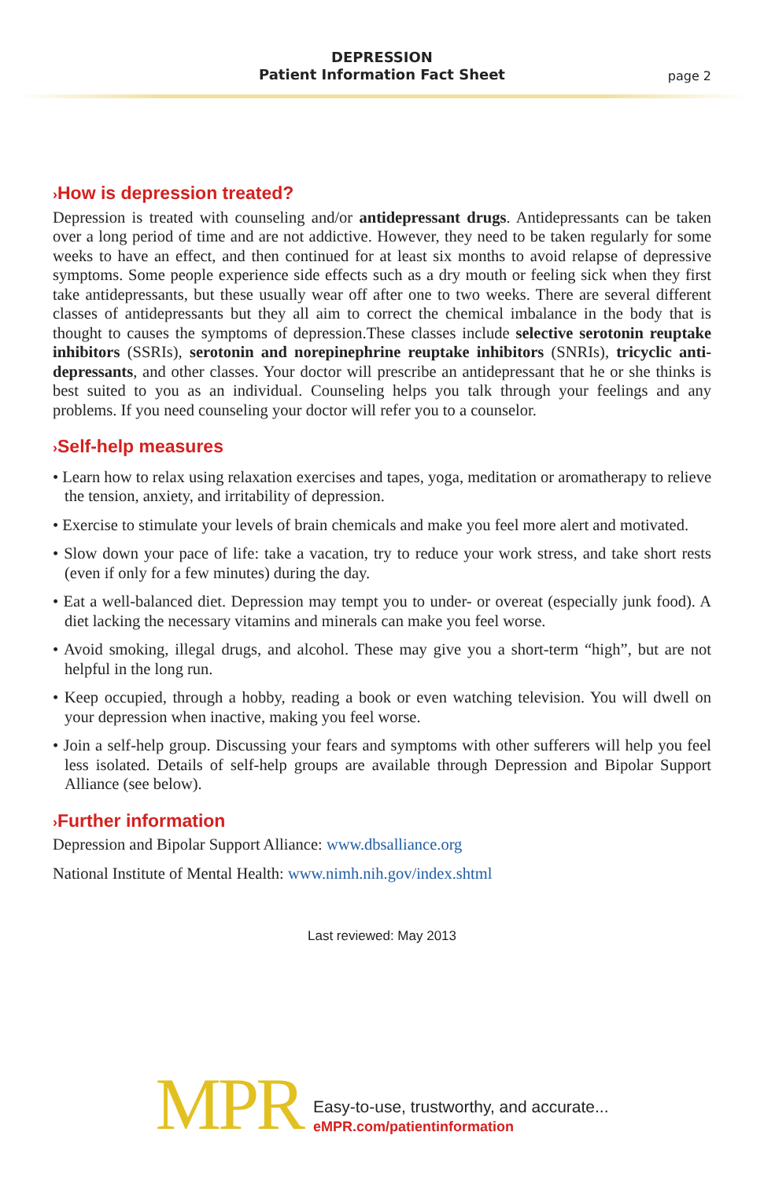DEPRESSION
Patient Information Fact Sheet
page 2
›How is depression treated?
Depression is treated with counseling and/or antidepressant drugs. Antidepressants can be taken over a long period of time and are not addictive. However, they need to be taken regularly for some weeks to have an effect, and then continued for at least six months to avoid relapse of depressive symptoms. Some people experience side effects such as a dry mouth or feeling sick when they first take antidepressants, but these usually wear off after one to two weeks. There are several different classes of antidepressants but they all aim to correct the chemical imbalance in the body that is thought to causes the symptoms of depression.These classes include selective serotonin reuptake inhibitors (SSRIs), serotonin and norepinephrine reuptake inhibitors (SNRIs), tricyclic anti-depressants, and other classes. Your doctor will prescribe an antidepressant that he or she thinks is best suited to you as an individual. Counseling helps you talk through your feelings and any problems. If you need counseling your doctor will refer you to a counselor.
›Self-help measures
• Learn how to relax using relaxation exercises and tapes, yoga, meditation or aromatherapy to relieve the tension, anxiety, and irritability of depression.
• Exercise to stimulate your levels of brain chemicals and make you feel more alert and motivated.
• Slow down your pace of life: take a vacation, try to reduce your work stress, and take short rests (even if only for a few minutes) during the day.
• Eat a well-balanced diet. Depression may tempt you to under- or overeat (especially junk food). A diet lacking the necessary vitamins and minerals can make you feel worse.
• Avoid smoking, illegal drugs, and alcohol. These may give you a short-term “high”, but are not helpful in the long run.
• Keep occupied, through a hobby, reading a book or even watching television. You will dwell on your depression when inactive, making you feel worse.
• Join a self-help group. Discussing your fears and symptoms with other sufferers will help you feel less isolated. Details of self-help groups are available through Depression and Bipolar Support Alliance (see below).
›Further information
Depression and Bipolar Support Alliance: www.dbsalliance.org
National Institute of Mental Health: www.nimh.nih.gov/index.shtml
Last reviewed: May 2013
MPR
Easy-to-use, trustworthy, and accurate...
eMPR.com/patientinformation